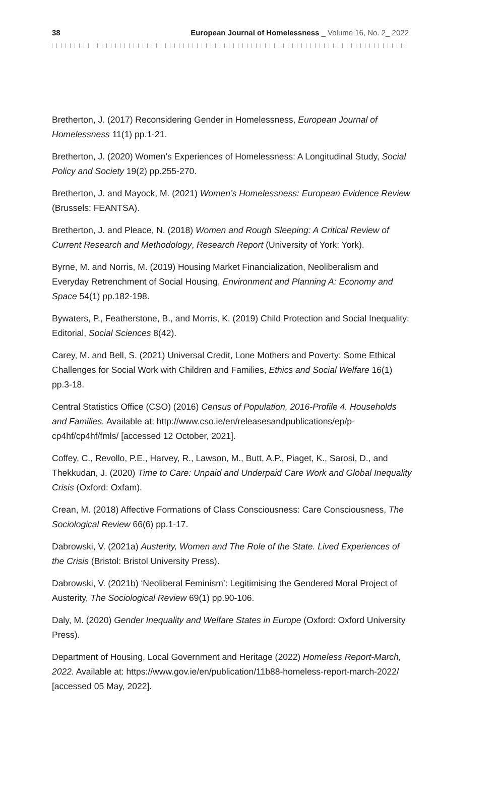38 European Journal of Homelessness _ Volume 16, No. 2_ 2022
Bretherton, J. (2017) Reconsidering Gender in Homelessness, European Journal of Homelessness 11(1) pp.1-21.
Bretherton, J. (2020) Women’s Experiences of Homelessness: A Longitudinal Study, Social Policy and Society 19(2) pp.255-270.
Bretherton, J. and Mayock, M. (2021) Women’s Homelessness: European Evidence Review (Brussels: FEANTSA).
Bretherton, J. and Pleace, N. (2018) Women and Rough Sleeping: A Critical Review of Current Research and Methodology, Research Report (University of York: York).
Byrne, M. and Norris, M. (2019) Housing Market Financialization, Neoliberalism and Everyday Retrenchment of Social Housing, Environment and Planning A: Economy and Space 54(1) pp.182-198.
Bywaters, P., Featherstone, B., and Morris, K. (2019) Child Protection and Social Inequality: Editorial, Social Sciences 8(42).
Carey, M. and Bell, S. (2021) Universal Credit, Lone Mothers and Poverty: Some Ethical Challenges for Social Work with Children and Families, Ethics and Social Welfare 16(1) pp.3-18.
Central Statistics Office (CSO) (2016) Census of Population, 2016-Profile 4. Households and Families. Available at: http://www.cso.ie/en/releasesandpublications/ep/p-cp4hf/cp4hf/fmls/ [accessed 12 October, 2021].
Coffey, C., Revollo, P.E., Harvey, R., Lawson, M., Butt, A.P., Piaget, K., Sarosi, D., and Thekkudan, J. (2020) Time to Care: Unpaid and Underpaid Care Work and Global Inequality Crisis (Oxford: Oxfam).
Crean, M. (2018) Affective Formations of Class Consciousness: Care Consciousness, The Sociological Review 66(6) pp.1-17.
Dabrowski, V. (2021a) Austerity, Women and The Role of the State. Lived Experiences of the Crisis (Bristol: Bristol University Press).
Dabrowski, V. (2021b) ‘Neoliberal Feminism’: Legitimising the Gendered Moral Project of Austerity, The Sociological Review 69(1) pp.90-106.
Daly, M. (2020) Gender Inequality and Welfare States in Europe (Oxford: Oxford University Press).
Department of Housing, Local Government and Heritage (2022) Homeless Report-March, 2022. Available at: https://www.gov.ie/en/publication/11b88-homeless-report-march-2022/ [accessed 05 May, 2022].